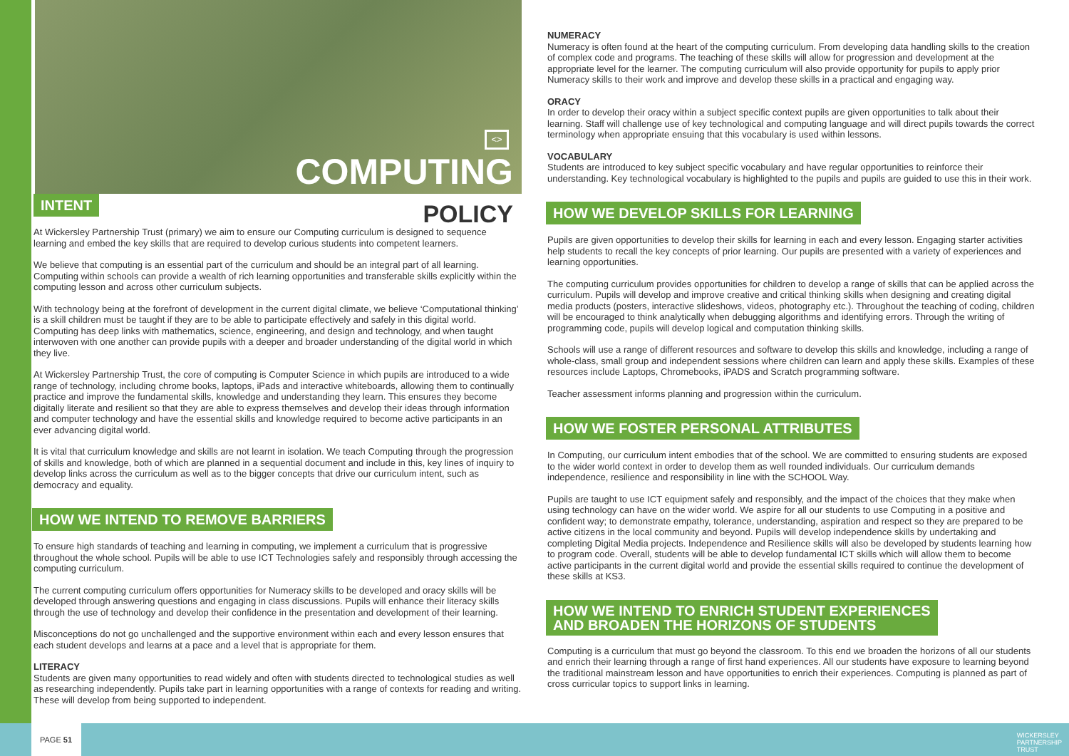<>
COMPUTING
INTENT
POLICY
At Wickersley Partnership Trust (primary) we aim to ensure our Computing curriculum is designed to sequence learning and embed the key skills that are required to develop curious students into competent learners.
We believe that computing is an essential part of the curriculum and should be an integral part of all learning. Computing within schools can provide a wealth of rich learning opportunities and transferable skills explicitly within the computing lesson and across other curriculum subjects.
With technology being at the forefront of development in the current digital climate, we believe ‘Computational thinking’ is a skill children must be taught if they are to be able to participate effectively and safely in this digital world. Computing has deep links with mathematics, science, engineering, and design and technology, and when taught interwoven with one another can provide pupils with a deeper and broader understanding of the digital world in which they live.
At Wickersley Partnership Trust, the core of computing is Computer Science in which pupils are introduced to a wide range of technology, including chrome books, laptops, iPads and interactive whiteboards, allowing them to continually practice and improve the fundamental skills, knowledge and understanding they learn. This ensures they become digitally literate and resilient so that they are able to express themselves and develop their ideas through information and computer technology and have the essential skills and knowledge required to become active participants in an ever advancing digital world.
It is vital that curriculum knowledge and skills are not learnt in isolation. We teach Computing through the progression of skills and knowledge, both of which are planned in a sequential document and include in this, key lines of inquiry to develop links across the curriculum as well as to the bigger concepts that drive our curriculum intent, such as democracy and equality.
HOW WE INTEND TO REMOVE BARRIERS
To ensure high standards of teaching and learning in computing, we implement a curriculum that is progressive throughout the whole school. Pupils will be able to use ICT Technologies safely and responsibly through accessing the computing curriculum.
The current computing curriculum offers opportunities for Numeracy skills to be developed and oracy skills will be developed through answering questions and engaging in class discussions. Pupils will enhance their literacy skills through the use of technology and develop their confidence in the presentation and development of their learning.
Misconceptions do not go unchallenged and the supportive environment within each and every lesson ensures that each student develops and learns at a pace and a level that is appropriate for them.
LITERACY
Students are given many opportunities to read widely and often with students directed to technological studies as well as researching independently. Pupils take part in learning opportunities with a range of contexts for reading and writing. These will develop from being supported to independent.
NUMERACY
Numeracy is often found at the heart of the computing curriculum. From developing data handling skills to the creation of complex code and programs. The teaching of these skills will allow for progression and development at the appropriate level for the learner. The computing curriculum will also provide opportunity for pupils to apply prior Numeracy skills to their work and improve and develop these skills in a practical and engaging way.
ORACY
In order to develop their oracy within a subject specific context pupils are given opportunities to talk about their learning. Staff will challenge use of key technological and computing language and will direct pupils towards the correct terminology when appropriate ensuing that this vocabulary is used within lessons.
VOCABULARY
Students are introduced to key subject specific vocabulary and have regular opportunities to reinforce their understanding. Key technological vocabulary is highlighted to the pupils and pupils are guided to use this in their work.
HOW WE DEVELOP SKILLS FOR LEARNING
Pupils are given opportunities to develop their skills for learning in each and every lesson. Engaging starter activities help students to recall the key concepts of prior learning. Our pupils are presented with a variety of experiences and learning opportunities.
The computing curriculum provides opportunities for children to develop a range of skills that can be applied across the curriculum. Pupils will develop and improve creative and critical thinking skills when designing and creating digital media products (posters, interactive slideshows, videos, photography etc.). Throughout the teaching of coding, children will be encouraged to think analytically when debugging algorithms and identifying errors. Through the writing of programming code, pupils will develop logical and computation thinking skills.
Schools will use a range of different resources and software to develop this skills and knowledge, including a range of whole-class, small group and independent sessions where children can learn and apply these skills. Examples of these resources include Laptops, Chromebooks, iPADS and Scratch programming software.
Teacher assessment informs planning and progression within the curriculum.
HOW WE FOSTER PERSONAL ATTRIBUTES
In Computing, our curriculum intent embodies that of the school. We are committed to ensuring students are exposed to the wider world context in order to develop them as well rounded individuals. Our curriculum demands independence, resilience and responsibility in line with the SCHOOL Way.
Pupils are taught to use ICT equipment safely and responsibly, and the impact of the choices that they make when using technology can have on the wider world. We aspire for all our students to use Computing in a positive and confident way; to demonstrate empathy, tolerance, understanding, aspiration and respect so they are prepared to be active citizens in the local community and beyond. Pupils will develop independence skills by undertaking and completing Digital Media projects. Independence and Resilience skills will also be developed by students learning how to program code. Overall, students will be able to develop fundamental ICT skills which will allow them to become active participants in the current digital world and provide the essential skills required to continue the development of these skills at KS3.
HOW WE INTEND TO ENRICH STUDENT EXPERIENCES
AND BROADEN THE HORIZONS OF STUDENTS
Computing is a curriculum that must go beyond the classroom. To this end we broaden the horizons of all our students and enrich their learning through a range of first hand experiences. All our students have exposure to learning beyond the traditional mainstream lesson and have opportunities to enrich their experiences. Computing is planned as part of cross curricular topics to support links in learning.
PAGE 51
WICKERSLEY
PARTNERSHIP
TRUST